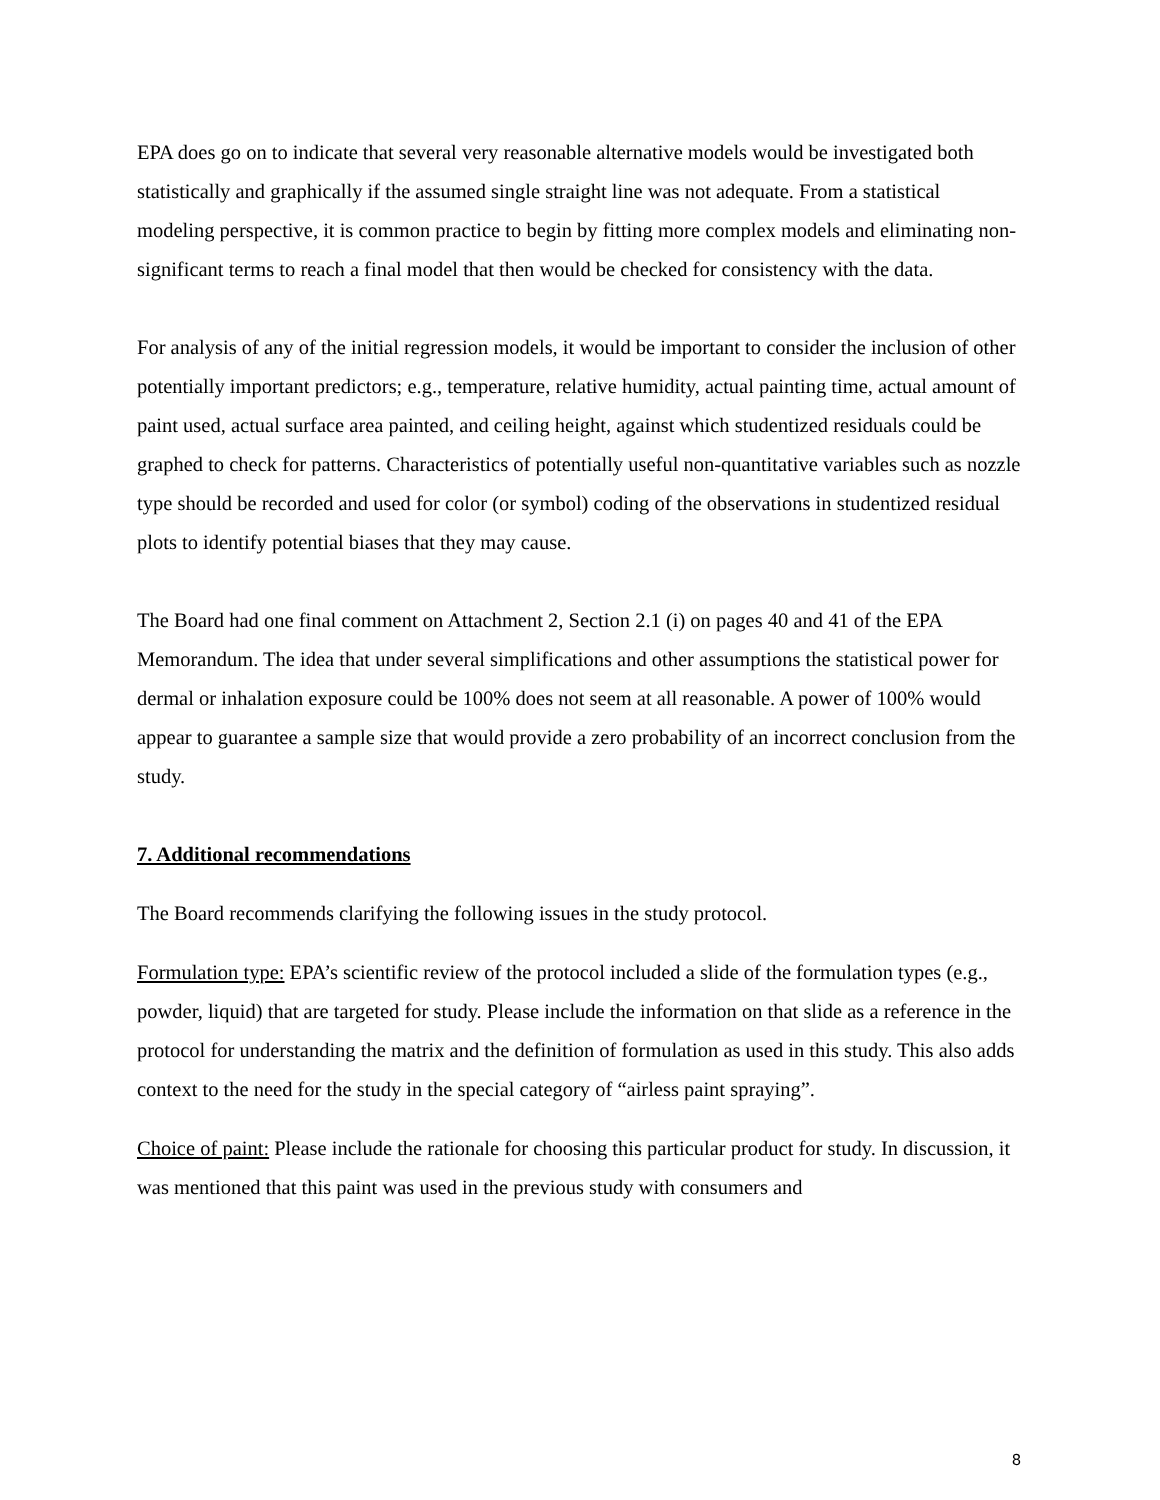EPA does go on to indicate that several very reasonable alternative models would be investigated both statistically and graphically if the assumed single straight line was not adequate. From a statistical modeling perspective, it is common practice to begin by fitting more complex models and eliminating non-significant terms to reach a final model that then would be checked for consistency with the data.
For analysis of any of the initial regression models, it would be important to consider the inclusion of other potentially important predictors; e.g., temperature, relative humidity, actual painting time, actual amount of paint used, actual surface area painted, and ceiling height, against which studentized residuals could be graphed to check for patterns. Characteristics of potentially useful non-quantitative variables such as nozzle type should be recorded and used for color (or symbol) coding of the observations in studentized residual plots to identify potential biases that they may cause.
The Board had one final comment on Attachment 2, Section 2.1 (i) on pages 40 and 41 of the EPA Memorandum. The idea that under several simplifications and other assumptions the statistical power for dermal or inhalation exposure could be 100% does not seem at all reasonable. A power of 100% would appear to guarantee a sample size that would provide a zero probability of an incorrect conclusion from the study.
7. Additional recommendations
The Board recommends clarifying the following issues in the study protocol.
Formulation type: EPA’s scientific review of the protocol included a slide of the formulation types (e.g., powder, liquid) that are targeted for study. Please include the information on that slide as a reference in the protocol for understanding the matrix and the definition of formulation as used in this study. This also adds context to the need for the study in the special category of “airless paint spraying”.
Choice of paint: Please include the rationale for choosing this particular product for study. In discussion, it was mentioned that this paint was used in the previous study with consumers and
8